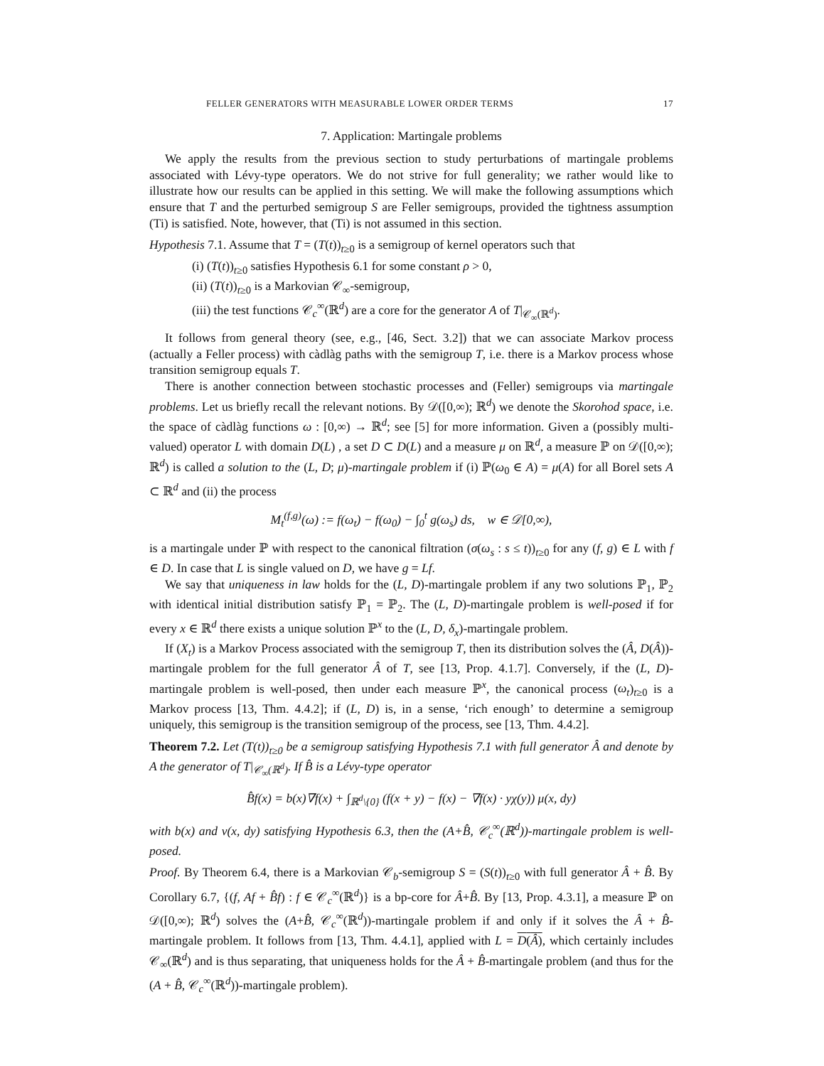FELLER GENERATORS WITH MEASURABLE LOWER ORDER TERMS 17
7. Application: Martingale problems
We apply the results from the previous section to study perturbations of martingale problems associated with Lévy-type operators. We do not strive for full generality; we rather would like to illustrate how our results can be applied in this setting. We will make the following assumptions which ensure that T and the perturbed semigroup S are Feller semigroups, provided the tightness assumption (Ti) is satisfied. Note, however, that (Ti) is not assumed in this section.
Hypothesis 7.1. Assume that T = (T(t))<sub>t≥0</sub> is a semigroup of kernel operators such that
(i) (T(t))<sub>t≥0</sub> satisfies Hypothesis 6.1 for some constant ρ > 0,
(ii) (T(t))<sub>t≥0</sub> is a Markovian 𝒞<sub>∞</sub>-semigroup,
(iii) the test functions 𝒞<sub>c</sub><sup>∞</sup>(ℝ<sup>d</sup>) are a core for the generator A of T|<sub>𝒞<sub>∞</sub>(ℝ<sup>d</sup>)</sub>.
It follows from general theory (see, e.g., [46, Sect. 3.2]) that we can associate Markov process (actually a Feller process) with càdlàg paths with the semigroup T, i.e. there is a Markov process whose transition semigroup equals T.
There is another connection between stochastic processes and (Feller) semigroups via martingale problems. Let us briefly recall the relevant notions. By 𝒟([0,∞); ℝ<sup>d</sup>) we denote the Skorohod space, i.e. the space of càdlàg functions ω : [0,∞) → ℝ<sup>d</sup>; see [5] for more information. Given a (possibly multi-valued) operator L with domain D(L) , a set D ⊂ D(L) and a measure μ on ℝ<sup>d</sup>, a measure ℙ on 𝒟([0,∞); ℝ<sup>d</sup>) is called a solution to the (L, D; μ)-martingale problem if (i) ℙ(ω<sub>0</sub> ∈ A) = μ(A) for all Borel sets A ⊂ ℝ<sup>d</sup> and (ii) the process
M<sub>t</sub><sup>(f,g)</sup>(ω) := f(ω<sub>t</sub>) − f(ω<sub>0</sub>) − ∫<sub>0</sub><sup>t</sup> g(ω<sub>s</sub>) ds, w ∈ 𝒟[0,∞),
is a martingale under ℙ with respect to the canonical filtration (σ(ω<sub>s</sub> : s ≤ t))<sub>t≥0</sub> for any (f, g) ∈ L with f ∈ D. In case that L is single valued on D, we have g = Lf.
We say that uniqueness in law holds for the (L, D)-martingale problem if any two solutions ℙ<sub>1</sub>, ℙ<sub>2</sub> with identical initial distribution satisfy ℙ<sub>1</sub> = ℙ<sub>2</sub>. The (L, D)-martingale problem is well-posed if for every x ∈ ℝ<sup>d</sup> there exists a unique solution ℙ<sup>x</sup> to the (L, D, δ<sub>x</sub>)-martingale problem.
If (X<sub>t</sub>) is a Markov Process associated with the semigroup T, then its distribution solves the (Â, D(Â))-martingale problem for the full generator Â of T, see [13, Prop. 4.1.7]. Conversely, if the (L, D)-martingale problem is well-posed, then under each measure ℙ<sup>x</sup>, the canonical process (ω<sub>t</sub>)<sub>t≥0</sub> is a Markov process [13, Thm. 4.4.2]; if (L, D) is, in a sense, ‘rich enough’ to determine a semigroup uniquely, this semigroup is the transition semigroup of the process, see [13, Thm. 4.4.2].
Theorem 7.2. Let (T(t))<sub>t≥0</sub> be a semigroup satisfying Hypothesis 7.1 with full generator Â and denote by A the generator of T|<sub>𝒞<sub>∞</sub>(ℝ<sup>d</sup>)</sub>. If B̂ is a Lévy-type operator
B̂f(x) = b(x)∇f(x) + ∫<sub>ℝ<sup>d</sup>\{0}</sub> (f(x + y) − f(x) − ∇f(x) · yχ(y)) μ(x, dy)
with b(x) and ν(x, dy) satisfying Hypothesis 6.3, then the (A+B̂, 𝒞<sub>c</sub><sup>∞</sup>(ℝ<sup>d</sup>))-martingale problem is well-posed.
Proof. By Theorem 6.4, there is a Markovian 𝒞<sub>b</sub>-semigroup S = (S(t))<sub>t≥0</sub> with full generator Â + B̂. By Corollary 6.7, {(f, Af + B̂f) : f ∈ 𝒞<sub>c</sub><sup>∞</sup>(ℝ<sup>d</sup>)} is a bp-core for Â+B̂. By [13, Prop. 4.3.1], a measure ℙ on 𝒟([0,∞); ℝ<sup>d</sup>) solves the (A+B̂, 𝒞<sub>c</sub><sup>∞</sup>(ℝ<sup>d</sup>))-martingale problem if and only if it solves the Â + B̂-martingale problem. It follows from [13, Thm. 4.4.1], applied with L = D(Â), which certainly includes 𝒞<sub>∞</sub>(ℝ<sup>d</sup>) and is thus separating, that uniqueness holds for the Â + B̂-martingale problem (and thus for the (A + B̂, 𝒞<sub>c</sub><sup>∞</sup>(ℝ<sup>d</sup>))-martingale problem).